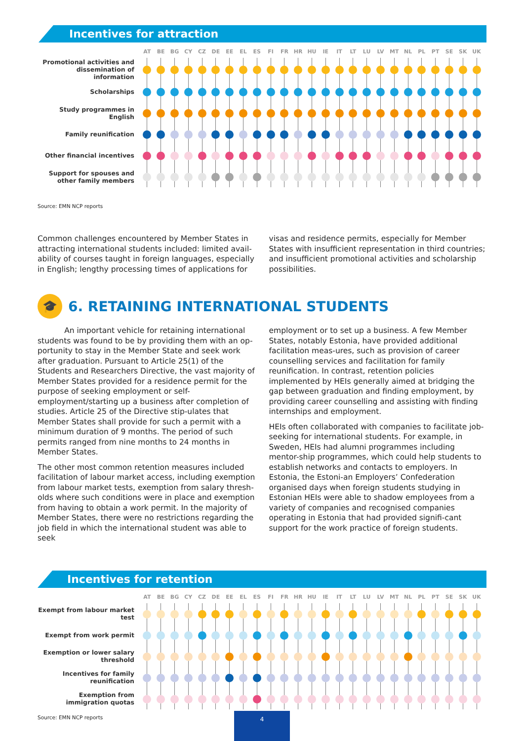Incentives for attraction
| | AT | BE | BG | CY | CZ | DE | EE | EL | ES | FI | FR | HR | HU | IE | IT | LT | LU | LV | MT | NL | PL | PT | SE | SK | UK |
| --- | --- | --- | --- | --- | --- | --- | --- | --- | --- | --- | --- | --- | --- | --- | --- | --- | --- | --- | --- | --- | --- | --- | --- | --- | --- |
| Promotional activities and dissemination of information | | | | | | | | | | | | | | | | | | | | | | | | | |
| Scholarships | | | | | | | | | | | | | | | | | | | | | | | | | |
| Study programmes in English | | | | | | | | | | | | | | | | | | | | | | | | | |
| Family reunification | | | | | | | | | | | | | | | | | | | | | | | | | |
| Other financial incentives | | | | | | | | | | | | | | | | | | | | | | | | | |
| Support for spouses and other family members | | | | | | | | | | | | | | | | | | | | | | | | | |
Source: EMN NCP reports
Common challenges encountered by Member States in attracting international students included: limited avail-ability of courses taught in foreign languages, especially in English; lengthy processing times of applications for
visas and residence permits, especially for Member States with insufficient representation in third countries; and insufficient promotional activities and scholarship possibilities.
🎓 6. RETAINING INTERNATIONAL STUDENTS
An important vehicle for retaining international students was found to be by providing them with an op-portunity to stay in the Member State and seek work after graduation. Pursuant to Article 25(1) of the Students and Researchers Directive, the vast majority of Member States provided for a residence permit for the purpose of seeking employment or self-employment/starting up a business after completion of studies. Article 25 of the Directive stip-ulates that Member States shall provide for such a permit with a minimum duration of 9 months. The period of such permits ranged from nine months to 24 months in Member States.
The other most common retention measures included facilitation of labour market access, including exemption from labour market tests, exemption from salary thresh-olds where such conditions were in place and exemption from having to obtain a work permit. In the majority of Member States, there were no restrictions regarding the job field in which the international student was able to seek
employment or to set up a business. A few Member States, notably Estonia, have provided additional facilitation meas-ures, such as provision of career counselling services and facilitation for family reunification. In contrast, retention policies implemented by HEIs generally aimed at bridging the gap between graduation and finding employment, by providing career counselling and assisting with finding internships and employment.
HEIs often collaborated with companies to facilitate job-seeking for international students. For example, in Sweden, HEIs had alumni programmes including mentor-ship programmes, which could help students to establish networks and contacts to employers. In Estonia, the Estoni-an Employers’ Confederation organised days when foreign students studying in Estonian HEIs were able to shadow employees from a variety of companies and recognised companies operating in Estonia that had provided signifi-cant support for the work practice of foreign students.
Incentives for retention
| | AT | BE | BG | CY | CZ | DE | EE | EL | ES | FI | FR | HR | HU | IE | IT | LT | LU | LV | MT | NL | PL | PT | SE | SK | UK |
| --- | --- | --- | --- | --- | --- | --- | --- | --- | --- | --- | --- | --- | --- | --- | --- | --- | --- | --- | --- | --- | --- | --- | --- | --- | --- |
| Exempt from labour market test | | | | | | | | | | | | | | | | | | | | | | | | | |
| Exempt from work permit | | | | | | | | | | | | | | | | | | | | | | | | | |
| Exemption or lower salary threshold | | | | | | | | | | | | | | | | | | | | | | | | | |
| Incentives for family reunification | | | | | | | | | | | | | | | | | | | | | | | | | |
| Exemption from immigration quotas | | | | | | | | | | | | | | | | | | | | | | | | | |
Source: EMN NCP reports
4